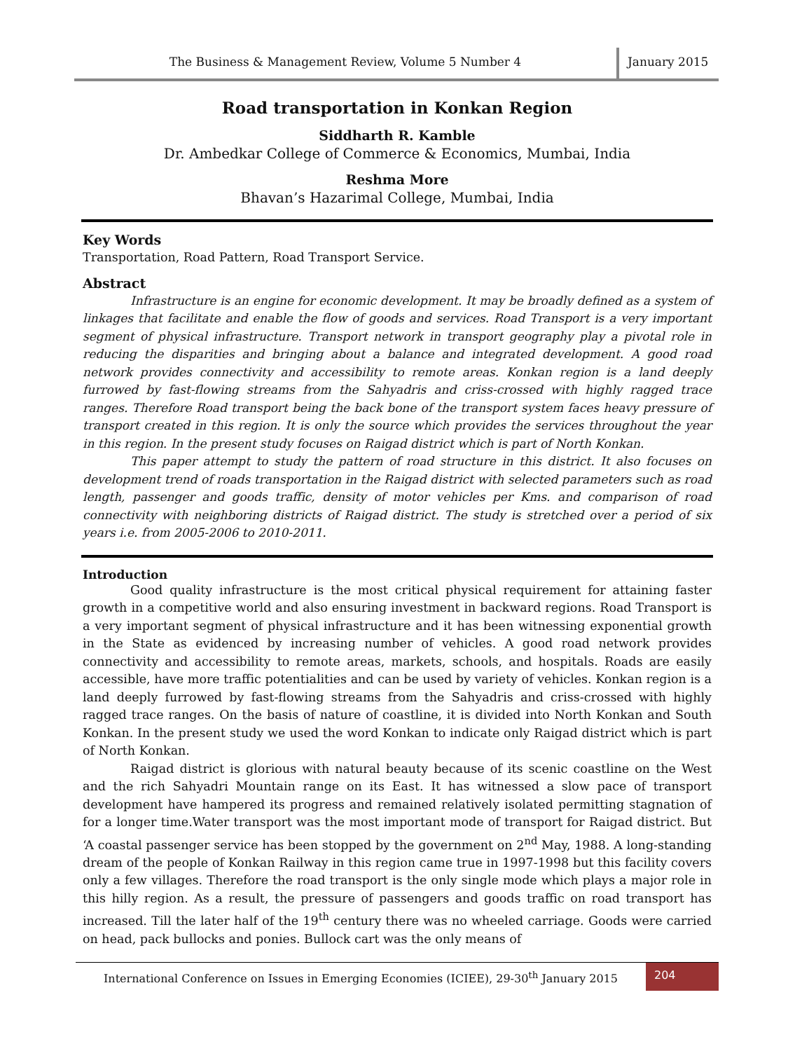The Business & Management Review, Volume 5 Number 4
January 2015
Road transportation in Konkan Region
Siddharth R. Kamble
Dr. Ambedkar College of Commerce & Economics, Mumbai, India
Reshma More
Bhavan’s Hazarimal College, Mumbai, India
Key Words
Transportation, Road Pattern, Road Transport Service.
Abstract
Infrastructure is an engine for economic development. It may be broadly defined as a system of linkages that facilitate and enable the flow of goods and services. Road Transport is a very important segment of physical infrastructure. Transport network in transport geography play a pivotal role in reducing the disparities and bringing about a balance and integrated development. A good road network provides connectivity and accessibility to remote areas. Konkan region is a land deeply furrowed by fast-flowing streams from the Sahyadris and criss-crossed with highly ragged trace ranges. Therefore Road transport being the back bone of the transport system faces heavy pressure of transport created in this region. It is only the source which provides the services throughout the year in this region. In the present study focuses on Raigad district which is part of North Konkan.
This paper attempt to study the pattern of road structure in this district. It also focuses on development trend of roads transportation in the Raigad district with selected parameters such as road length, passenger and goods traffic, density of motor vehicles per Kms. and comparison of road connectivity with neighboring districts of Raigad district. The study is stretched over a period of six years i.e. from 2005-2006 to 2010-2011.
Introduction
Good quality infrastructure is the most critical physical requirement for attaining faster growth in a competitive world and also ensuring investment in backward regions. Road Transport is a very important segment of physical infrastructure and it has been witnessing exponential growth in the State as evidenced by increasing number of vehicles. A good road network provides connectivity and accessibility to remote areas, markets, schools, and hospitals. Roads are easily accessible, have more traffic potentialities and can be used by variety of vehicles. Konkan region is a land deeply furrowed by fast-flowing streams from the Sahyadris and criss-crossed with highly ragged trace ranges. On the basis of nature of coastline, it is divided into North Konkan and South Konkan. In the present study we used the word Konkan to indicate only Raigad district which is part of North Konkan.
Raigad district is glorious with natural beauty because of its scenic coastline on the West and the rich Sahyadri Mountain range on its East. It has witnessed a slow pace of transport development have hampered its progress and remained relatively isolated permitting stagnation of for a longer time.Water transport was the most important mode of transport for Raigad district. But ‘A coastal passenger service has been stopped by the government on 2<sup>nd</sup> May, 1988. A long-standing dream of the people of Konkan Railway in this region came true in 1997-1998 but this facility covers only a few villages. Therefore the road transport is the only single mode which plays a major role in this hilly region. As a result, the pressure of passengers and goods traffic on road transport has increased. Till the later half of the 19<sup>th</sup> century there was no wheeled carriage. Goods were carried on head, pack bullocks and ponies. Bullock cart was the only means of
International Conference on Issues in Emerging Economies (ICIEE), 29-30<sup>th</sup> January 2015
204